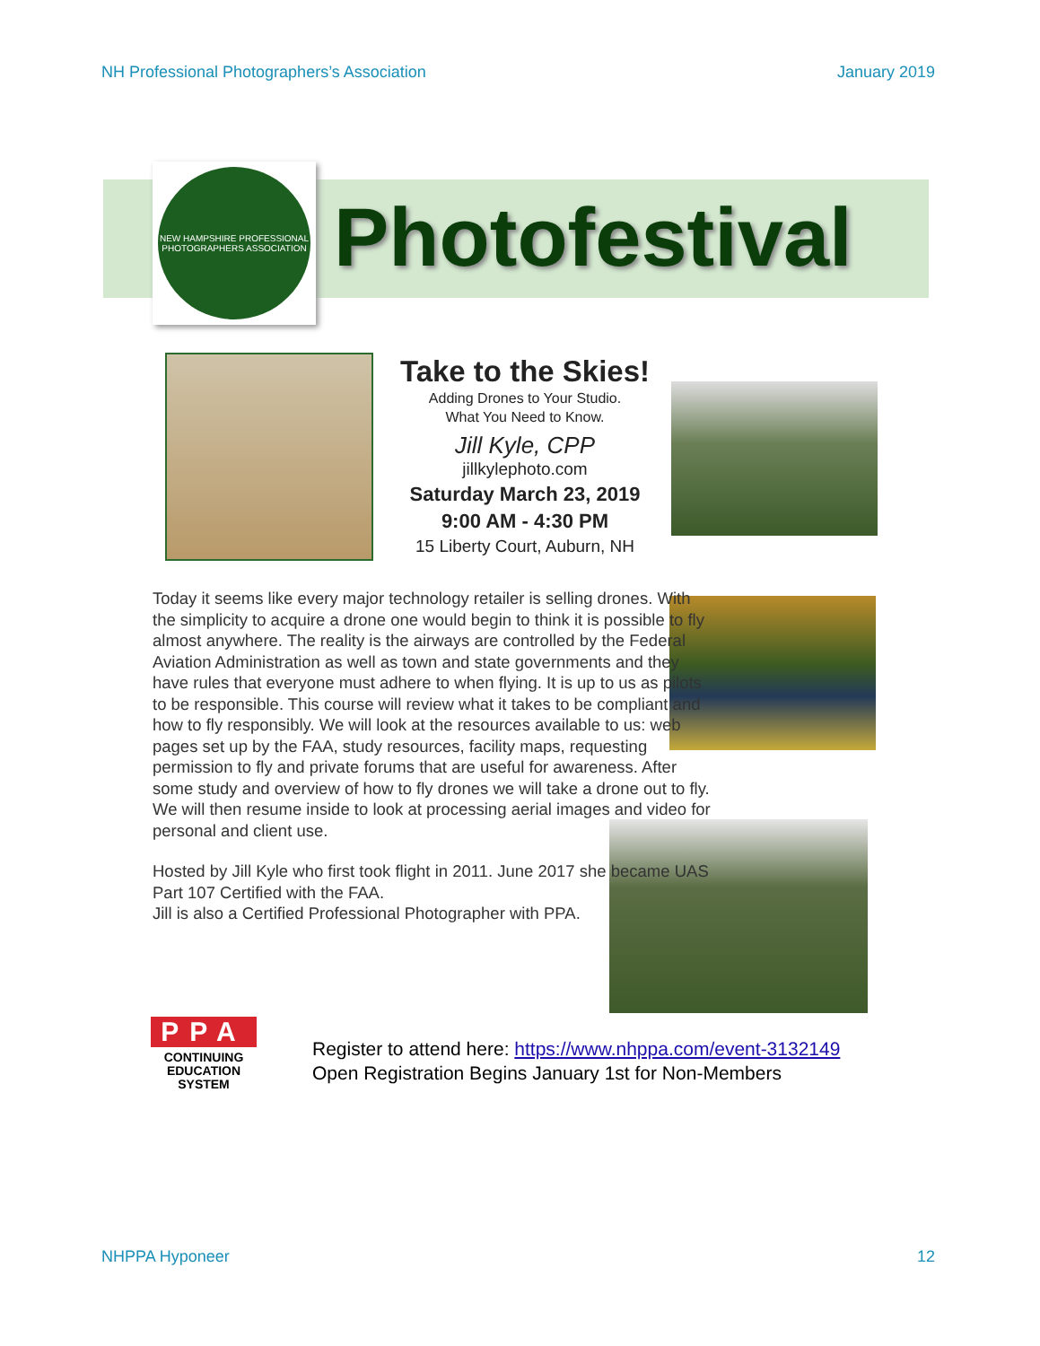NH Professional Photographers’s Association January 2019
NEW HAMPSHIRE PROFESSIONAL PHOTOGRAPHERS ASSOCIATION
Photofestival
Take to the Skies!
Adding Drones to Your Studio.
What You Need to Know.
Jill Kyle, CPP
jillkylephoto.com
Saturday March 23, 2019
9:00 AM - 4:30 PM
15 Liberty Court, Auburn, NH
Today it seems like every major technology retailer is selling drones. With the simplicity to acquire a drone one would begin to think it is possible to fly almost anywhere. The reality is the airways are controlled by the Federal Aviation Administration as well as town and state governments and they have rules that everyone must adhere to when flying. It is up to us as pilots to be responsible. This course will review what it takes to be compliant and how to fly responsibly. We will look at the resources available to us: web pages set up by the FAA, study resources, facility maps, requesting permission to fly and private forums that are useful for awareness. After some study and overview of how to fly drones we will take a drone out to fly. We will then resume inside to look at processing aerial images and video for personal and client use.
Hosted by Jill Kyle who first took flight in 2011. June 2017 she became UAS Part 107 Certified with the FAA.
Jill is also a Certified Professional Photographer with PPA.
PPA
CONTINUING
EDUCATION
SYSTEM
Register to attend here: https://www.nhppa.com/event-3132149
Open Registration Begins January 1st for Non-Members
NHPPA Hyponeer 12